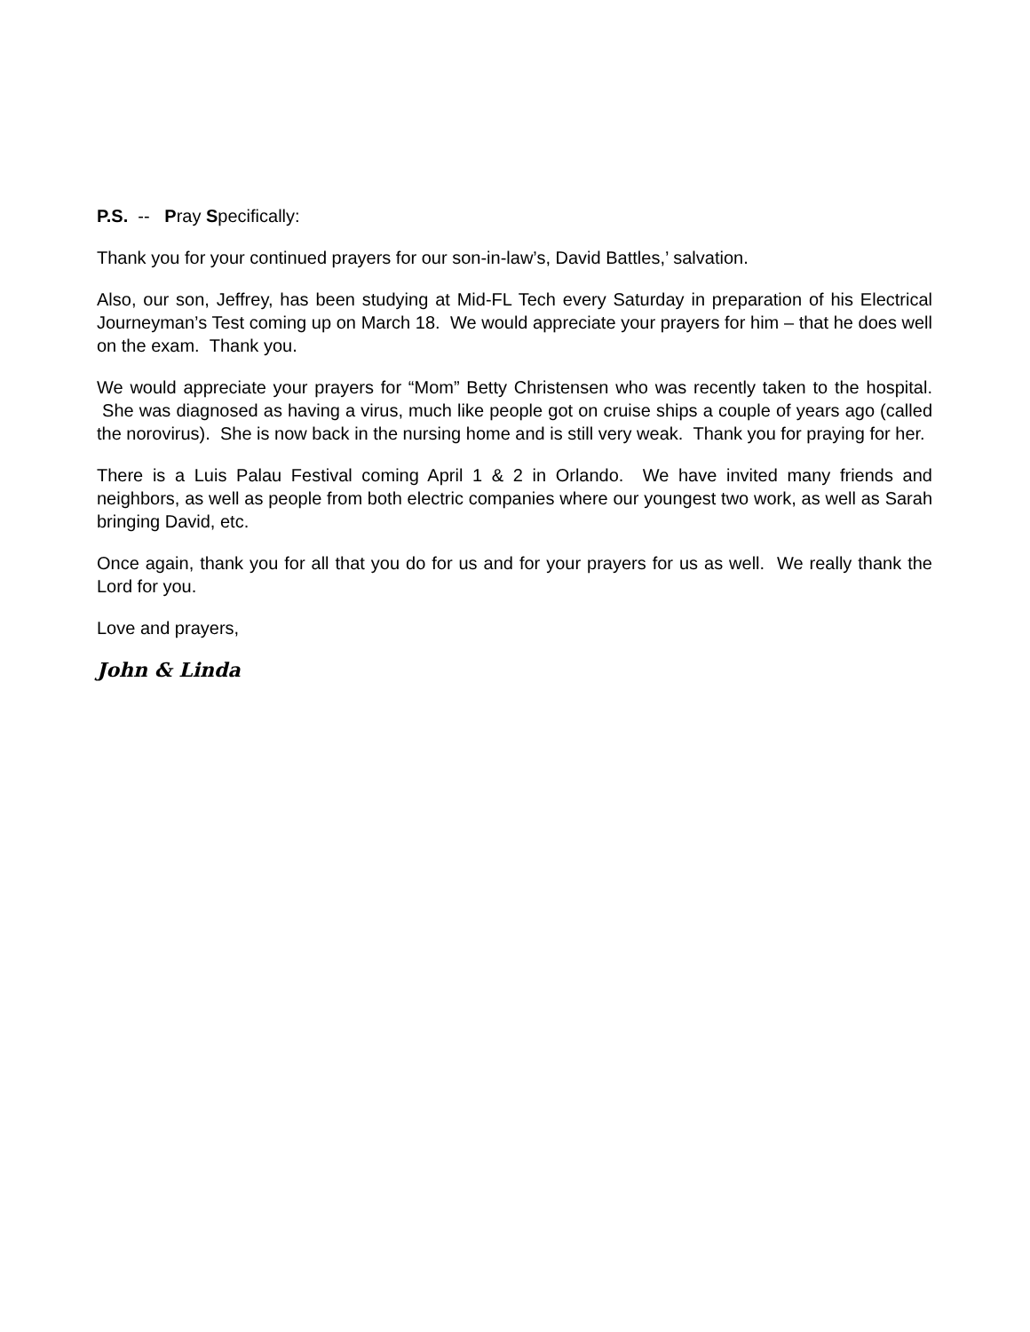P.S. -- Pray Specifically:
Thank you for your continued prayers for our son-in-law’s, David Battles,’ salvation.
Also, our son, Jeffrey, has been studying at Mid-FL Tech every Saturday in preparation of his Electrical Journeyman’s Test coming up on March 18. We would appreciate your prayers for him – that he does well on the exam. Thank you.
We would appreciate your prayers for “Mom” Betty Christensen who was recently taken to the hospital. She was diagnosed as having a virus, much like people got on cruise ships a couple of years ago (called the norovirus). She is now back in the nursing home and is still very weak. Thank you for praying for her.
There is a Luis Palau Festival coming April 1 & 2 in Orlando. We have invited many friends and neighbors, as well as people from both electric companies where our youngest two work, as well as Sarah bringing David, etc.
Once again, thank you for all that you do for us and for your prayers for us as well. We really thank the Lord for you.
Love and prayers,
John & Linda